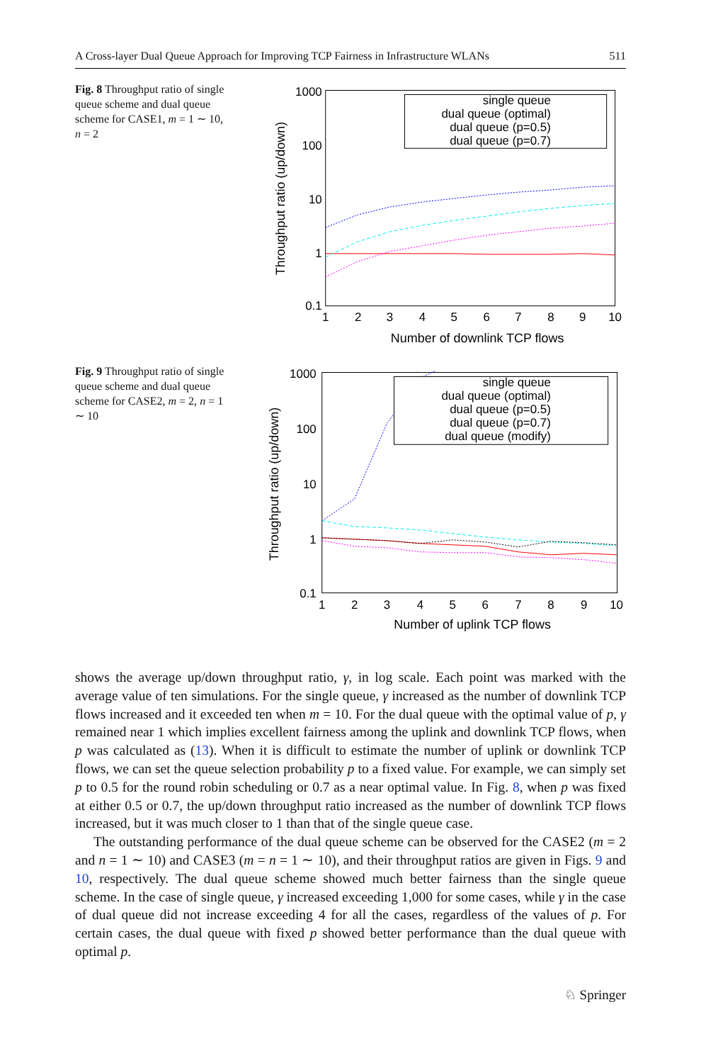A Cross-layer Dual Queue Approach for Improving TCP Fairness in Infrastructure WLANs 511
Fig. 8 Throughput ratio of single queue scheme and dual queue scheme for CASE1, m = 1 ∼ 10, n = 2
1000
100
10
1
0.1
1
2
3
4
5
6
7
8
9
10
Number of downlink TCP flows
Throughput ratio (up/down)
single queue
dual queue (optimal)
dual queue (p=0.5)
dual queue (p=0.7)
Fig. 9 Throughput ratio of single queue scheme and dual queue scheme for CASE2, m = 2, n = 1 ∼ 10
1000
100
10
1
0.1
1
2
3
4
5
6
7
8
9
10
Number of uplink TCP flows
Throughput ratio (up/down)
single queue
dual queue (optimal)
dual queue (p=0.5)
dual queue (p=0.7)
dual queue (modify)
shows the average up/down throughput ratio, γ, in log scale. Each point was marked with the average value of ten simulations. For the single queue, γ increased as the number of downlink TCP flows increased and it exceeded ten when m = 10. For the dual queue with the optimal value of p, γ remained near 1 which implies excellent fairness among the uplink and downlink TCP flows, when p was calculated as (13). When it is difficult to estimate the number of uplink or downlink TCP flows, we can set the queue selection probability p to a fixed value. For example, we can simply set p to 0.5 for the round robin scheduling or 0.7 as a near optimal value. In Fig. 8, when p was fixed at either 0.5 or 0.7, the up/down throughput ratio increased as the number of downlink TCP flows increased, but it was much closer to 1 than that of the single queue case.
The outstanding performance of the dual queue scheme can be observed for the CASE2 (m = 2 and n = 1 ∼ 10) and CASE3 (m = n = 1 ∼ 10), and their throughput ratios are given in Figs. 9 and 10, respectively. The dual queue scheme showed much better fairness than the single queue scheme. In the case of single queue, γ increased exceeding 1,000 for some cases, while γ in the case of dual queue did not increase exceeding 4 for all the cases, regardless of the values of p. For certain cases, the dual queue with fixed p showed better performance than the dual queue with optimal p.
♘ Springer